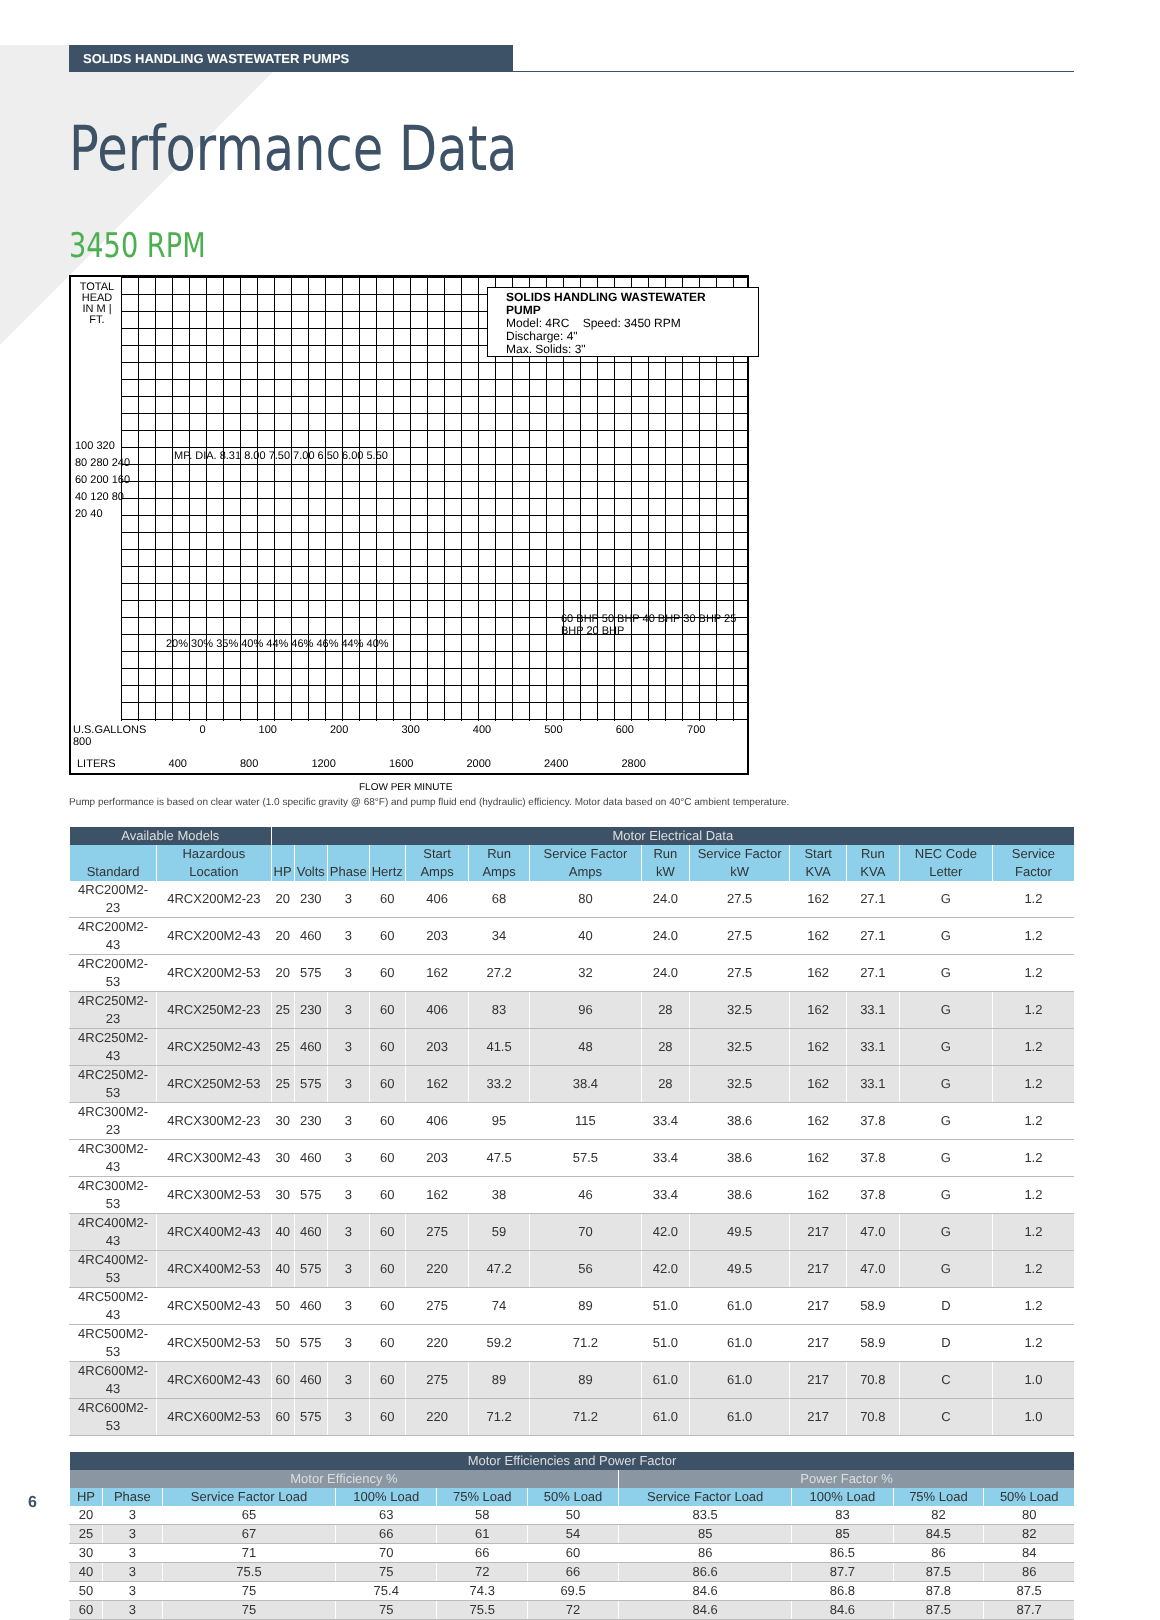SOLIDS HANDLING WASTEWATER PUMPS
Performance Data
3450 RPM
TOTAL HEAD IN M | FT.
SOLIDS HANDLING WASTEWATER PUMP
Model: 4RC Speed: 3450 RPM
Discharge: 4"
Max. Solids: 3"
IMP. DIA. 8.31 8.00 7.50 7.00 6.50 6.00 5.50
20% 30% 35% 40% 44% 46% 46% 44% 40%
60 BHP 50 BHP 40 BHP 30 BHP 25 BHP 20 BHP
100 320
80 280 240
60 200 160
40 120 80
20 40
U.S.GALLONS 0 100 200 300 400 500 600 700 800
LITERS 400 800 1200 1600 2000 2400 2800
FLOW PER MINUTE
Pump performance is based on clear water (1.0 specific gravity @ 68°F) and pump fluid end (hydraulic) efficiency. Motor data based on 40°C ambient temperature.
| Available Models | | Motor Electrical Data | | | | | | | | | | | | |
| --- | --- | --- | --- | --- | --- | --- | --- | --- | --- | --- | --- | --- | --- | --- |
| Standard | Hazardous Location | HP | Volts | Phase | Hertz | Start Amps | Run Amps | Service Factor Amps | Run kW | Service Factor kW | Start KVA | Run KVA | NEC Code Letter | Service Factor |
| 4RC200M2-23 | 4RCX200M2-23 | 20 | 230 | 3 | 60 | 406 | 68 | 80 | 24.0 | 27.5 | 162 | 27.1 | G | 1.2 |
| 4RC200M2-43 | 4RCX200M2-43 | 20 | 460 | 3 | 60 | 203 | 34 | 40 | 24.0 | 27.5 | 162 | 27.1 | G | 1.2 |
| 4RC200M2-53 | 4RCX200M2-53 | 20 | 575 | 3 | 60 | 162 | 27.2 | 32 | 24.0 | 27.5 | 162 | 27.1 | G | 1.2 |
| 4RC250M2-23 | 4RCX250M2-23 | 25 | 230 | 3 | 60 | 406 | 83 | 96 | 28 | 32.5 | 162 | 33.1 | G | 1.2 |
| 4RC250M2-43 | 4RCX250M2-43 | 25 | 460 | 3 | 60 | 203 | 41.5 | 48 | 28 | 32.5 | 162 | 33.1 | G | 1.2 |
| 4RC250M2-53 | 4RCX250M2-53 | 25 | 575 | 3 | 60 | 162 | 33.2 | 38.4 | 28 | 32.5 | 162 | 33.1 | G | 1.2 |
| 4RC300M2-23 | 4RCX300M2-23 | 30 | 230 | 3 | 60 | 406 | 95 | 115 | 33.4 | 38.6 | 162 | 37.8 | G | 1.2 |
| 4RC300M2-43 | 4RCX300M2-43 | 30 | 460 | 3 | 60 | 203 | 47.5 | 57.5 | 33.4 | 38.6 | 162 | 37.8 | G | 1.2 |
| 4RC300M2-53 | 4RCX300M2-53 | 30 | 575 | 3 | 60 | 162 | 38 | 46 | 33.4 | 38.6 | 162 | 37.8 | G | 1.2 |
| 4RC400M2-43 | 4RCX400M2-43 | 40 | 460 | 3 | 60 | 275 | 59 | 70 | 42.0 | 49.5 | 217 | 47.0 | G | 1.2 |
| 4RC400M2-53 | 4RCX400M2-53 | 40 | 575 | 3 | 60 | 220 | 47.2 | 56 | 42.0 | 49.5 | 217 | 47.0 | G | 1.2 |
| 4RC500M2-43 | 4RCX500M2-43 | 50 | 460 | 3 | 60 | 275 | 74 | 89 | 51.0 | 61.0 | 217 | 58.9 | D | 1.2 |
| 4RC500M2-53 | 4RCX500M2-53 | 50 | 575 | 3 | 60 | 220 | 59.2 | 71.2 | 51.0 | 61.0 | 217 | 58.9 | D | 1.2 |
| 4RC600M2-43 | 4RCX600M2-43 | 60 | 460 | 3 | 60 | 275 | 89 | 89 | 61.0 | 61.0 | 217 | 70.8 | C | 1.0 |
| 4RC600M2-53 | 4RCX600M2-53 | 60 | 575 | 3 | 60 | 220 | 71.2 | 71.2 | 61.0 | 61.0 | 217 | 70.8 | C | 1.0 |
| Motor Efficiencies and Power Factor | | | | | | | | | |
| --- | --- | --- | --- | --- | --- | --- | --- | --- | --- |
| Motor Efficiency % | | | | | | Power Factor % | | | |
| HP | Phase | Service Factor Load | 100% Load | 75% Load | 50% Load | Service Factor Load | 100% Load | 75% Load | 50% Load |
| 20 | 3 | 65 | 63 | 58 | 50 | 83.5 | 83 | 82 | 80 |
| 25 | 3 | 67 | 66 | 61 | 54 | 85 | 85 | 84.5 | 82 |
| 30 | 3 | 71 | 70 | 66 | 60 | 86 | 86.5 | 86 | 84 |
| 40 | 3 | 75.5 | 75 | 72 | 66 | 86.6 | 87.7 | 87.5 | 86 |
| 50 | 3 | 75 | 75.4 | 74.3 | 69.5 | 84.6 | 86.8 | 87.8 | 87.5 |
| 60 | 3 | 75 | 75 | 75.5 | 72 | 84.6 | 84.6 | 87.5 | 87.7 |
6